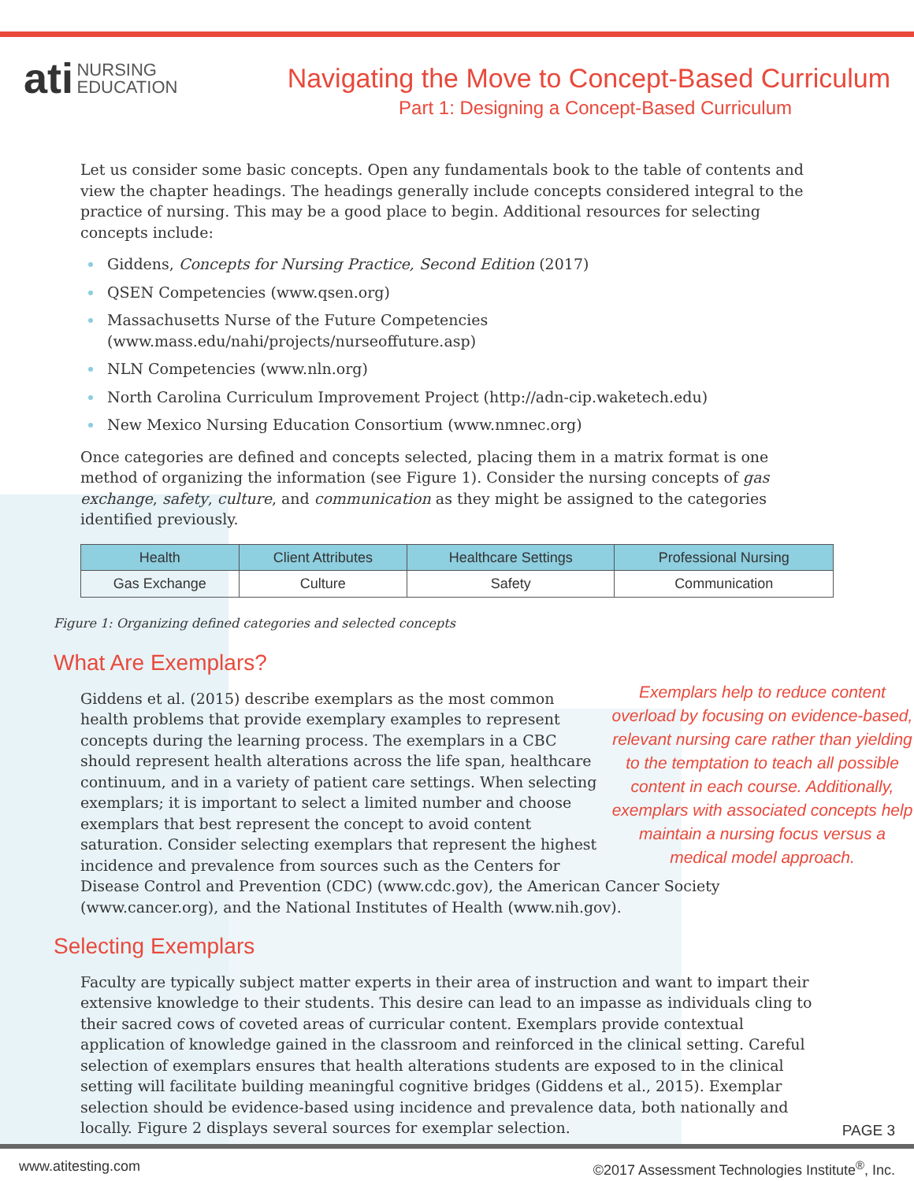ati NURSING
EDUCATION
Navigating the Move to Concept-Based Curriculum
Part 1: Designing a Concept-Based Curriculum
Let us consider some basic concepts. Open any fundamentals book to the table of contents and view the chapter headings. The headings generally include concepts considered integral to the practice of nursing. This may be a good place to begin. Additional resources for selecting concepts include:
Giddens, Concepts for Nursing Practice, Second Edition (2017)
QSEN Competencies (www.qsen.org)
Massachusetts Nurse of the Future Competencies
(www.mass.edu/nahi/projects/nurseoffuture.asp)
NLN Competencies (www.nln.org)
North Carolina Curriculum Improvement Project (http://adn-cip.waketech.edu)
New Mexico Nursing Education Consortium (www.nmnec.org)
Once categories are defined and concepts selected, placing them in a matrix format is one method of organizing the information (see Figure 1). Consider the nursing concepts of gas exchange, safety, culture, and communication as they might be assigned to the categories identified previously.
| Health | Client Attributes | Healthcare Settings | Professional Nursing |
| --- | --- | --- | --- |
| Gas Exchange | Culture | Safety | Communication |
Figure 1: Organizing defined categories and selected concepts
What Are Exemplars?
Exemplars help to reduce content overload by focusing on evidence-based, relevant nursing care rather than yielding to the temptation to teach all possible content in each course. Additionally, exemplars with associated concepts help maintain a nursing focus versus a medical model approach.
Giddens et al. (2015) describe exemplars as the most common health problems that provide exemplary examples to represent concepts during the learning process. The exemplars in a CBC should represent health alterations across the life span, healthcare continuum, and in a variety of patient care settings. When selecting exemplars; it is important to select a limited number and choose exemplars that best represent the concept to avoid content saturation. Consider selecting exemplars that represent the highest incidence and prevalence from sources such as the Centers for Disease Control and Prevention (CDC) (www.cdc.gov), the American Cancer Society (www.cancer.org), and the National Institutes of Health (www.nih.gov).
Selecting Exemplars
Faculty are typically subject matter experts in their area of instruction and want to impart their extensive knowledge to their students. This desire can lead to an impasse as individuals cling to their sacred cows of coveted areas of curricular content. Exemplars provide contextual application of knowledge gained in the classroom and reinforced in the clinical setting. Careful selection of exemplars ensures that health alterations students are exposed to in the clinical setting will facilitate building meaningful cognitive bridges (Giddens et al., 2015). Exemplar selection should be evidence-based using incidence and prevalence data, both nationally and locally. Figure 2 displays several sources for exemplar selection.
PAGE 3
www.atitesting.com ©2017 Assessment Technologies Institute<sup>®</sup>, Inc.